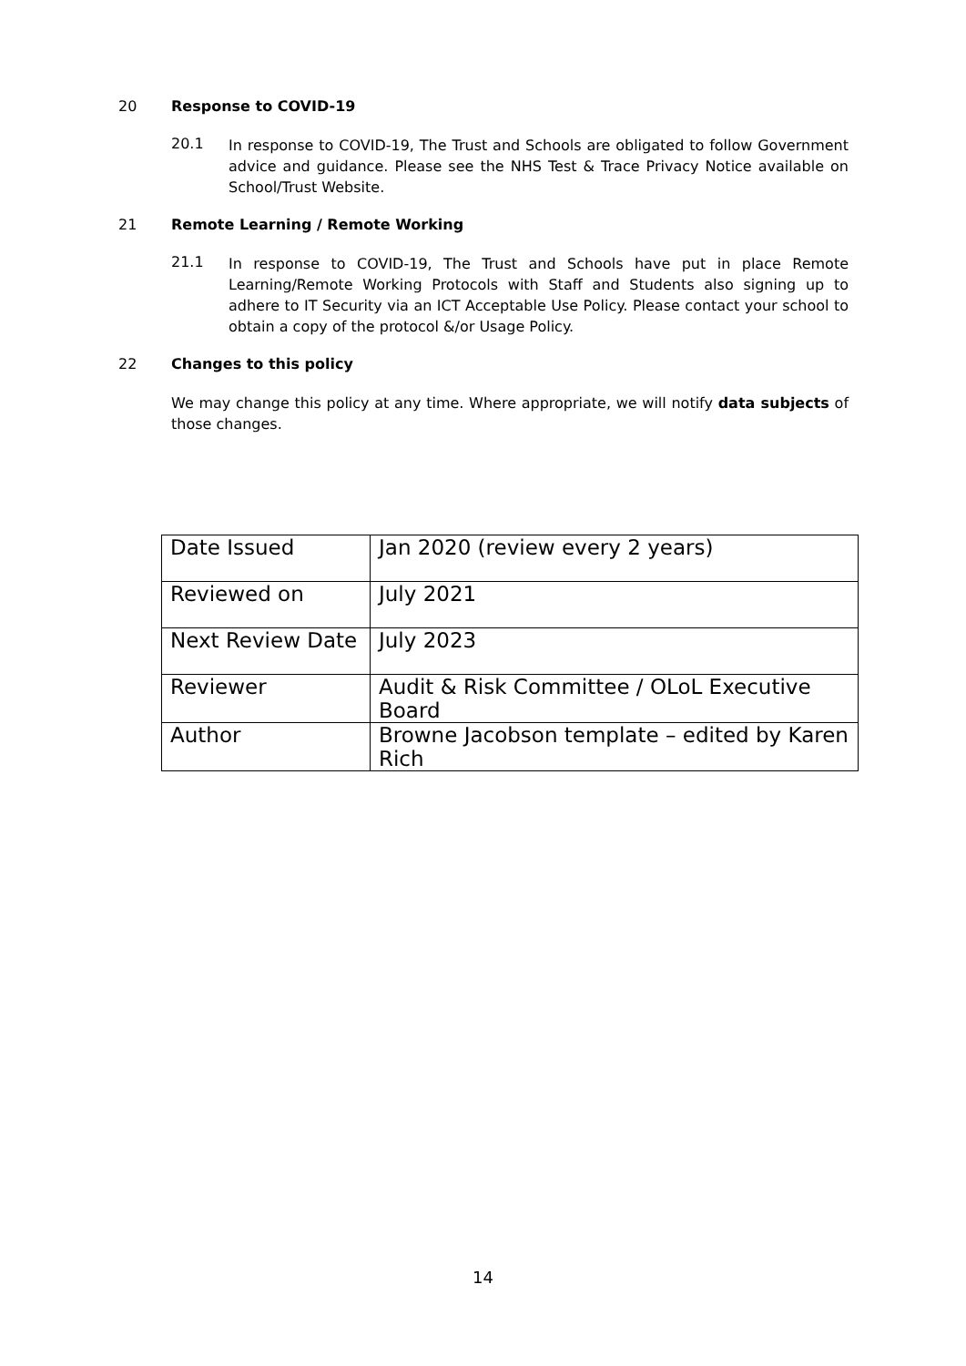20 Response to COVID-19
20.1
In response to COVID-19, The Trust and Schools are obligated to follow Government advice and guidance. Please see the NHS Test & Trace Privacy Notice available on School/Trust Website.
21 Remote Learning / Remote Working
21.1
In response to COVID-19, The Trust and Schools have put in place Remote Learning/Remote Working Protocols with Staff and Students also signing up to adhere to IT Security via an ICT Acceptable Use Policy. Please contact your school to obtain a copy of the protocol &/or Usage Policy.
22 Changes to this policy
We may change this policy at any time. Where appropriate, we will notify data subjects of those changes.
| Date Issued | Jan 2020 (review every 2 years) |
| Reviewed on | July 2021 |
| Next Review Date | July 2023 |
| Reviewer | Audit & Risk Committee / OLoL Executive Board |
| Author | Browne Jacobson template – edited by Karen Rich |
14